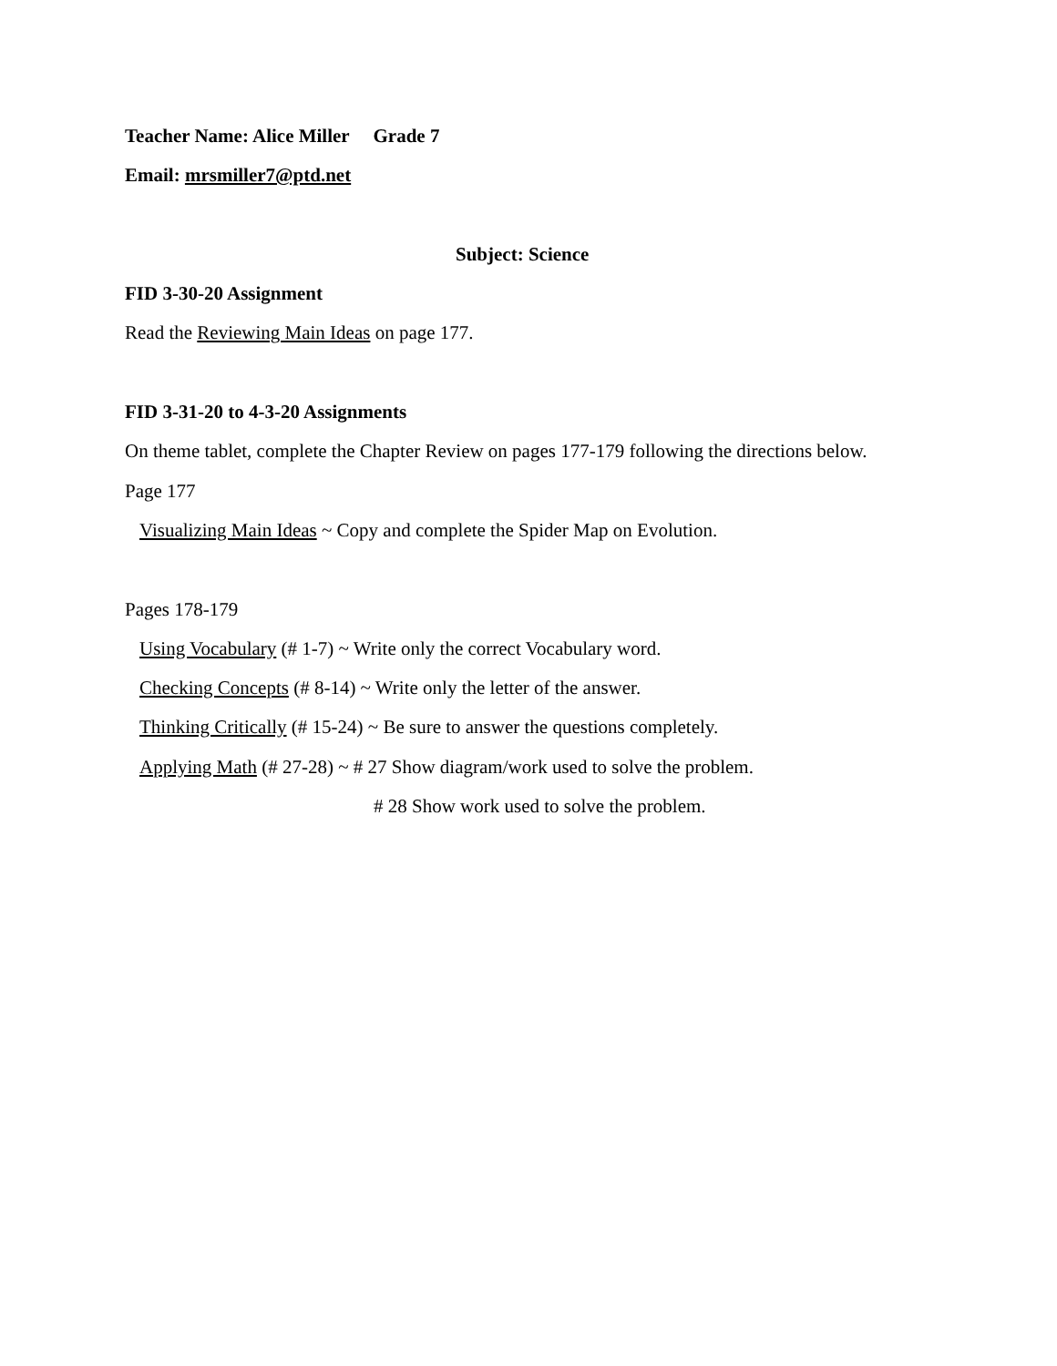Teacher Name: Alice Miller Grade 7
Email: mrsmiller7@ptd.net
Subject: Science
FID 3-30-20 Assignment
Read the Reviewing Main Ideas on page 177.
FID 3-31-20 to 4-3-20 Assignments
On theme tablet, complete the Chapter Review on pages 177-179 following the directions below.
Page 177
Visualizing Main Ideas ~ Copy and complete the Spider Map on Evolution.
Pages 178-179
Using Vocabulary (# 1-7) ~ Write only the correct Vocabulary word.
Checking Concepts (# 8-14) ~ Write only the letter of the answer.
Thinking Critically (# 15-24) ~ Be sure to answer the questions completely.
Applying Math (# 27-28) ~ # 27 Show diagram/work used to solve the problem.
# 28 Show work used to solve the problem.